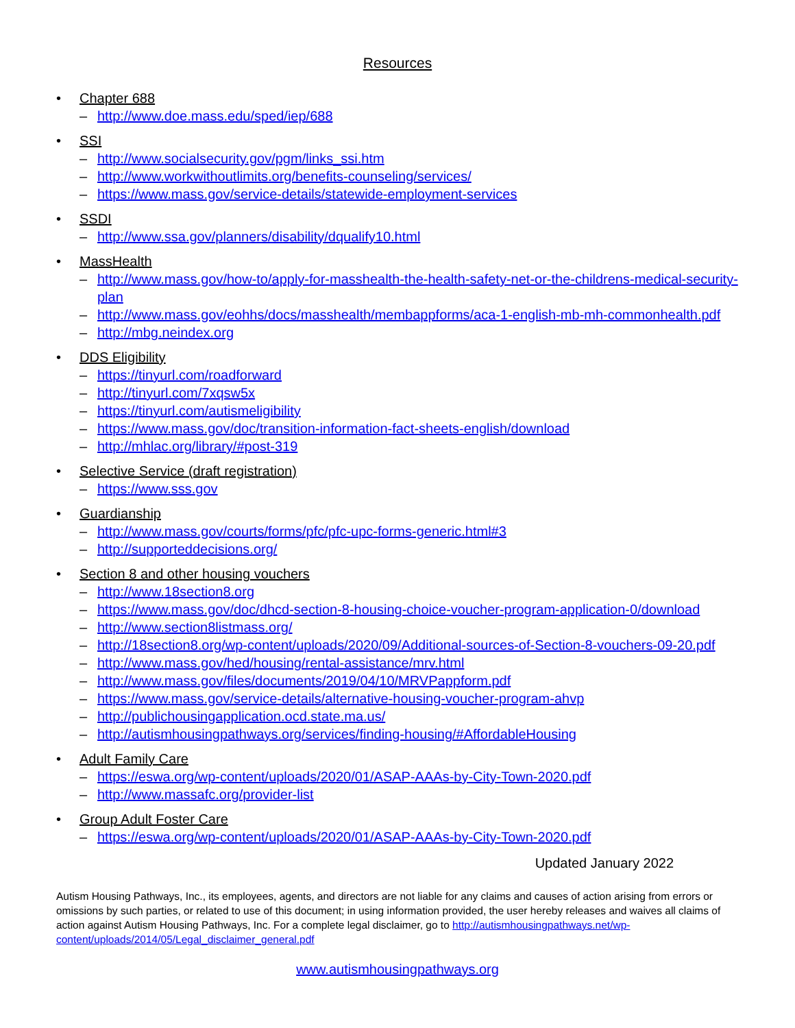Resources
• Chapter 688
– http://www.doe.mass.edu/sped/iep/688
• SSI
– http://www.socialsecurity.gov/pgm/links_ssi.htm
– http://www.workwithoutlimits.org/benefits-counseling/services/
– https://www.mass.gov/service-details/statewide-employment-services
• SSDI
– http://www.ssa.gov/planners/disability/dqualify10.html
• MassHealth
– http://www.mass.gov/how-to/apply-for-masshealth-the-health-safety-net-or-the-childrens-medical-security-plan
– http://www.mass.gov/eohhs/docs/masshealth/membappforms/aca-1-english-mb-mh-commonhealth.pdf
– http://mbg.neindex.org
• DDS Eligibility
– https://tinyurl.com/roadforward
– http://tinyurl.com/7xqsw5x
– https://tinyurl.com/autismeligibility
– https://www.mass.gov/doc/transition-information-fact-sheets-english/download
– http://mhlac.org/library/#post-319
• Selective Service (draft registration)
– https://www.sss.gov
• Guardianship
– http://www.mass.gov/courts/forms/pfc/pfc-upc-forms-generic.html#3
– http://supporteddecisions.org/
• Section 8 and other housing vouchers
– http://www.18section8.org
– https://www.mass.gov/doc/dhcd-section-8-housing-choice-voucher-program-application-0/download
– http://www.section8listmass.org/
– http://18section8.org/wp-content/uploads/2020/09/Additional-sources-of-Section-8-vouchers-09-20.pdf
– http://www.mass.gov/hed/housing/rental-assistance/mrv.html
– http://www.mass.gov/files/documents/2019/04/10/MRVPappform.pdf
– https://www.mass.gov/service-details/alternative-housing-voucher-program-ahvp
– http://publichousingapplication.ocd.state.ma.us/
– http://autismhousingpathways.org/services/finding-housing/#AffordableHousing
• Adult Family Care
– https://eswa.org/wp-content/uploads/2020/01/ASAP-AAAs-by-City-Town-2020.pdf
– http://www.massafc.org/provider-list
• Group Adult Foster Care
– https://eswa.org/wp-content/uploads/2020/01/ASAP-AAAs-by-City-Town-2020.pdf
Updated January 2022
Autism Housing Pathways, Inc., its employees, agents, and directors are not liable for any claims and causes of action arising from errors or omissions by such parties, or related to use of this document; in using information provided, the user hereby releases and waives all claims of action against Autism Housing Pathways, Inc. For a complete legal disclaimer, go to http://autismhousingpathways.net/wp-content/uploads/2014/05/Legal_disclaimer_general.pdf
www.autismhousingpathways.org